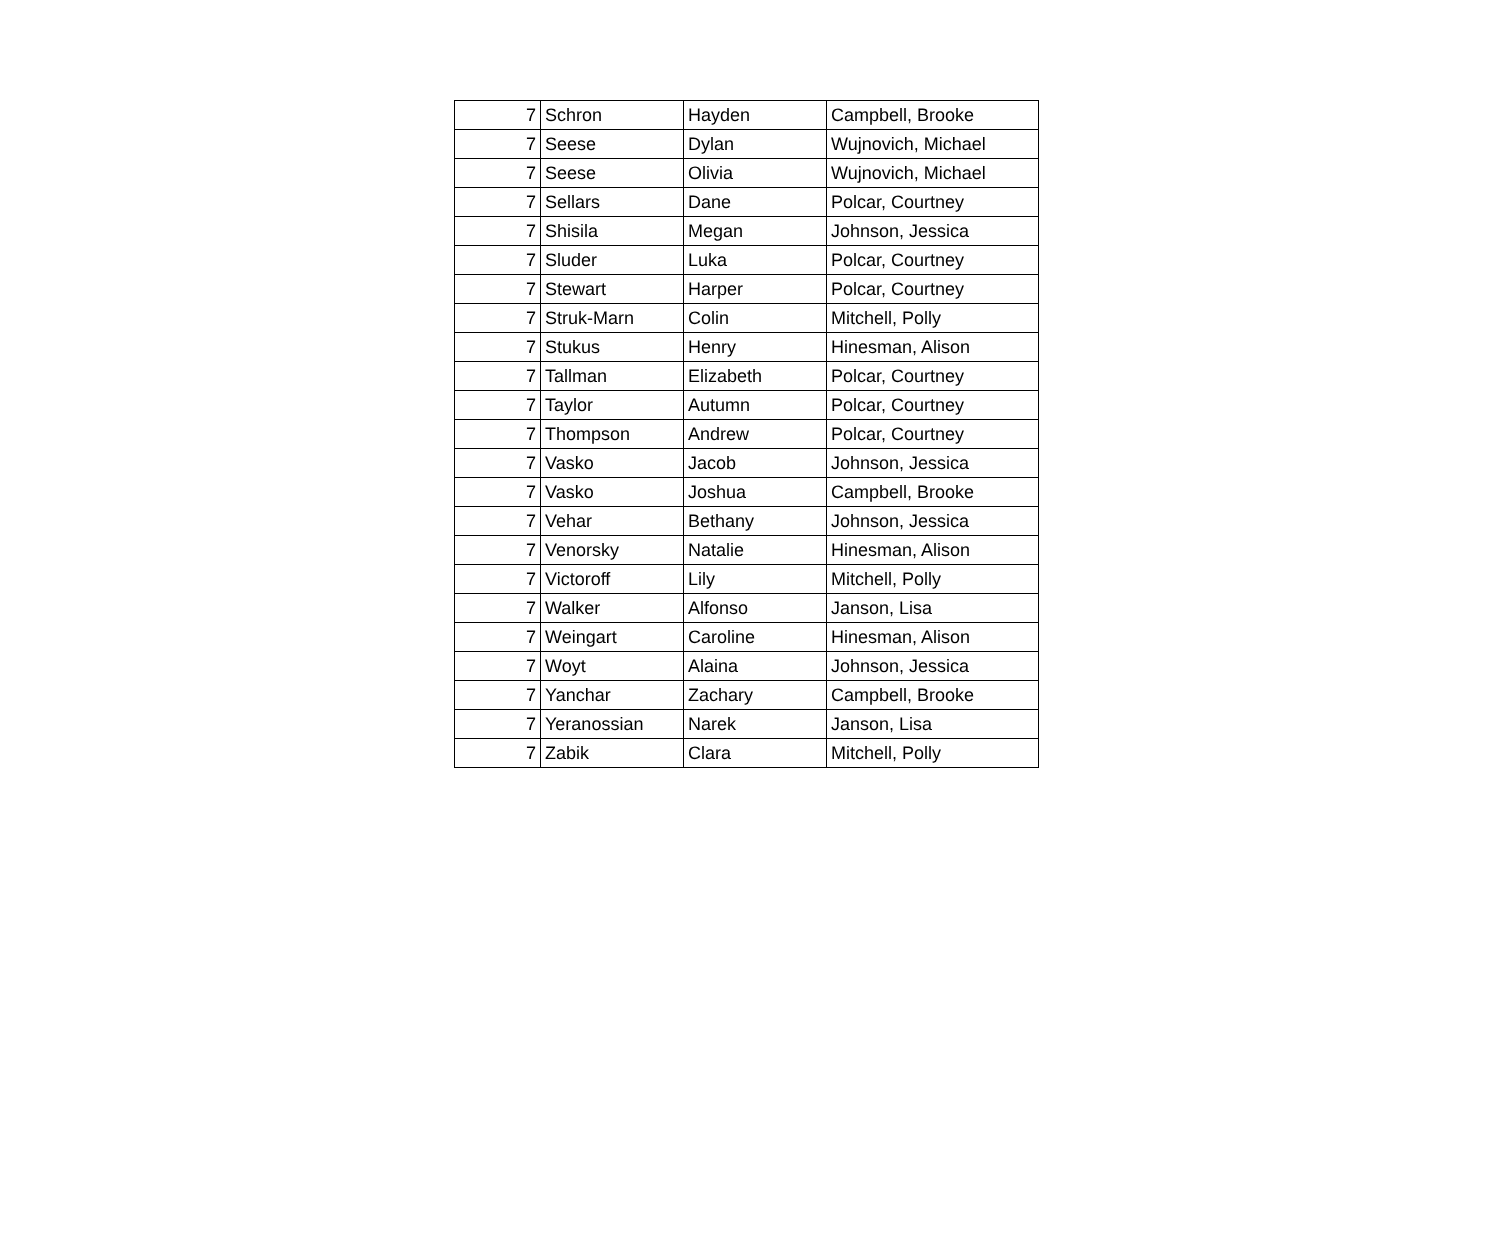| 7 | Schron | Hayden | Campbell, Brooke |
| 7 | Seese | Dylan | Wujnovich, Michael |
| 7 | Seese | Olivia | Wujnovich, Michael |
| 7 | Sellars | Dane | Polcar, Courtney |
| 7 | Shisila | Megan | Johnson, Jessica |
| 7 | Sluder | Luka | Polcar, Courtney |
| 7 | Stewart | Harper | Polcar, Courtney |
| 7 | Struk-Marn | Colin | Mitchell, Polly |
| 7 | Stukus | Henry | Hinesman, Alison |
| 7 | Tallman | Elizabeth | Polcar, Courtney |
| 7 | Taylor | Autumn | Polcar, Courtney |
| 7 | Thompson | Andrew | Polcar, Courtney |
| 7 | Vasko | Jacob | Johnson, Jessica |
| 7 | Vasko | Joshua | Campbell, Brooke |
| 7 | Vehar | Bethany | Johnson, Jessica |
| 7 | Venorsky | Natalie | Hinesman, Alison |
| 7 | Victoroff | Lily | Mitchell, Polly |
| 7 | Walker | Alfonso | Janson, Lisa |
| 7 | Weingart | Caroline | Hinesman, Alison |
| 7 | Woyt | Alaina | Johnson, Jessica |
| 7 | Yanchar | Zachary | Campbell, Brooke |
| 7 | Yeranossian | Narek | Janson, Lisa |
| 7 | Zabik | Clara | Mitchell, Polly |